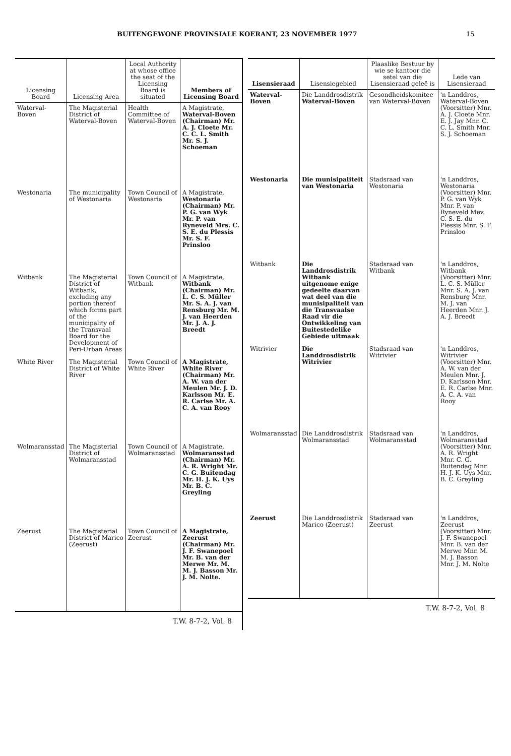BUITENGEWONE PROVINSIALE KOERANT, 23 NOVEMBER 1977 15
| Licensing Board | Licensing Area | Local Authority at whose office the seat of the Licensing Board is situated | Members of Licensing Board |
| --- | --- | --- | --- |
| Waterval-Boven | The Magisterial District of Waterval-Boven | Health Committee of Waterval-Boven | A Magistrate, Waterval-Boven (Chairman) Mr. A. J. Cloete Mr. C. C. L. Smith Mr. S. J. Schoeman |
| Westonaria | The municipality of Westonaria | Town Council of Westonaria | A Magistrate, Westonaria (Chairman) Mr. P. G. van Wyk Mr. P. van Ryneveld Mrs. C. S. E. du Plessis Mr. S. F. Prinsloo |
| Witbank | The Magisterial District of Witbank, excluding any portion thereof which forms part of the municipality of the Transvaal Board for the Development of Peri-Urban Areas | Town Council of Witbank | A Magistrate, Witbank (Chairman) Mr. L. C. S. Müller Mr. S. A. J. van Rensburg Mr. M. J. van Heerden Mr. J. A. J. Breedt |
| White River | The Magisterial District of White River | Town Council of White River | A Magistrate, White River (Chairman) Mr. A. W. van der Meulen Mr. J. D. Karlsson Mr. E. R. Carlse Mr. A. C. A. van Rooy |
| Wolmaransstad | The Magisterial District of Wolmaransstad | Town Council of Wolmaransstad | A Magistrate, Wolmaransstad (Chairman) Mr. A. R. Wright Mr. C. G. Buitendag Mr. H. J. K. Uys Mr. B. C. Greyling |
| Zeerust | The Magisterial District of Marico (Zeerust) | Town Council of Zeerust | A Magistrate, Zeerust (Chairman) Mr. J. F. Swanepoel Mr. B. van der Merwe Mr. M. M. J. Basson Mr. J. M. Nolte. |
T.W. 8-7-2, Vol. 8
| Lisensieraad | Lisensiegebied | Plaaslike Bestuur by wie se kantoor die setel van die Lisensieraad geleë is | Lede van Lisensieraad |
| --- | --- | --- | --- |
| Waterval-Boven | Die Landdrosdistrik Waterval-Boven | Gesondheidskomitee van Waterval-Boven | 'n Landdros, Waterval-Boven (Voorsitter) Mnr. A. J. Cloete Mnr. E. J. Jay Mnr. C. C. L. Smith Mnr. S. J. Schoeman |
| Westonaria | Die munisipaliteit van Westonaria | Stadsraad van Westonaria | 'n Landdros, Westonaria (Voorsitter) Mnr. P. G. van Wyk Mnr. P. van Ryneveld Mev. C. S. E. du Plessis Mnr. S. F. Prinsloo |
| Witbank | Die Landdrosdistrik Witbank uitgenome enige gedeelte daarvan wat deel van die munisipaliteit van die Transvaalse Raad vir die Ontwikkeling van Buitestedelike Gebiede uitmaak | Stadsraad van Witbank | 'n Landdros, Witbank (Voorsitter) Mnr. L. C. S. Müller Mnr. S. A. J. van Rensburg Mnr. M. J. van Heerden Mnr. J. A. J. Breedt |
| Witrivier | Die Landdrosdistrik Witrivier | Stadsraad van Witrivier | 'n Landdros, Witrivier (Voorsitter) Mnr. A. W. van der Meulen Mnr. J. D. Karlsson Mnr. E. R. Carlse Mnr. A. C. A. van Rooy |
| Wolmaransstad | Die Landdrosdistrik Wolmaransstad | Stadsraad van Wolmaransstad | 'n Landdros, Wolmaransstad (Voorsitter) Mnr. A. R. Wright Mnr. C. G. Buitendag Mnr. H. J. K. Uys Mnr. B. C. Greyling |
| Zeerust | Die Landdrosdistrik Marico (Zeerust) | Stadsraad van Zeerust | 'n Landdros, Zeerust (Voorsitter) Mnr. J. F. Swanepoel Mnr. B. van der Merwe Mnr. M. M. J. Basson Mnr. J. M. Nolte |
T.W. 8-7-2, Vol. 8